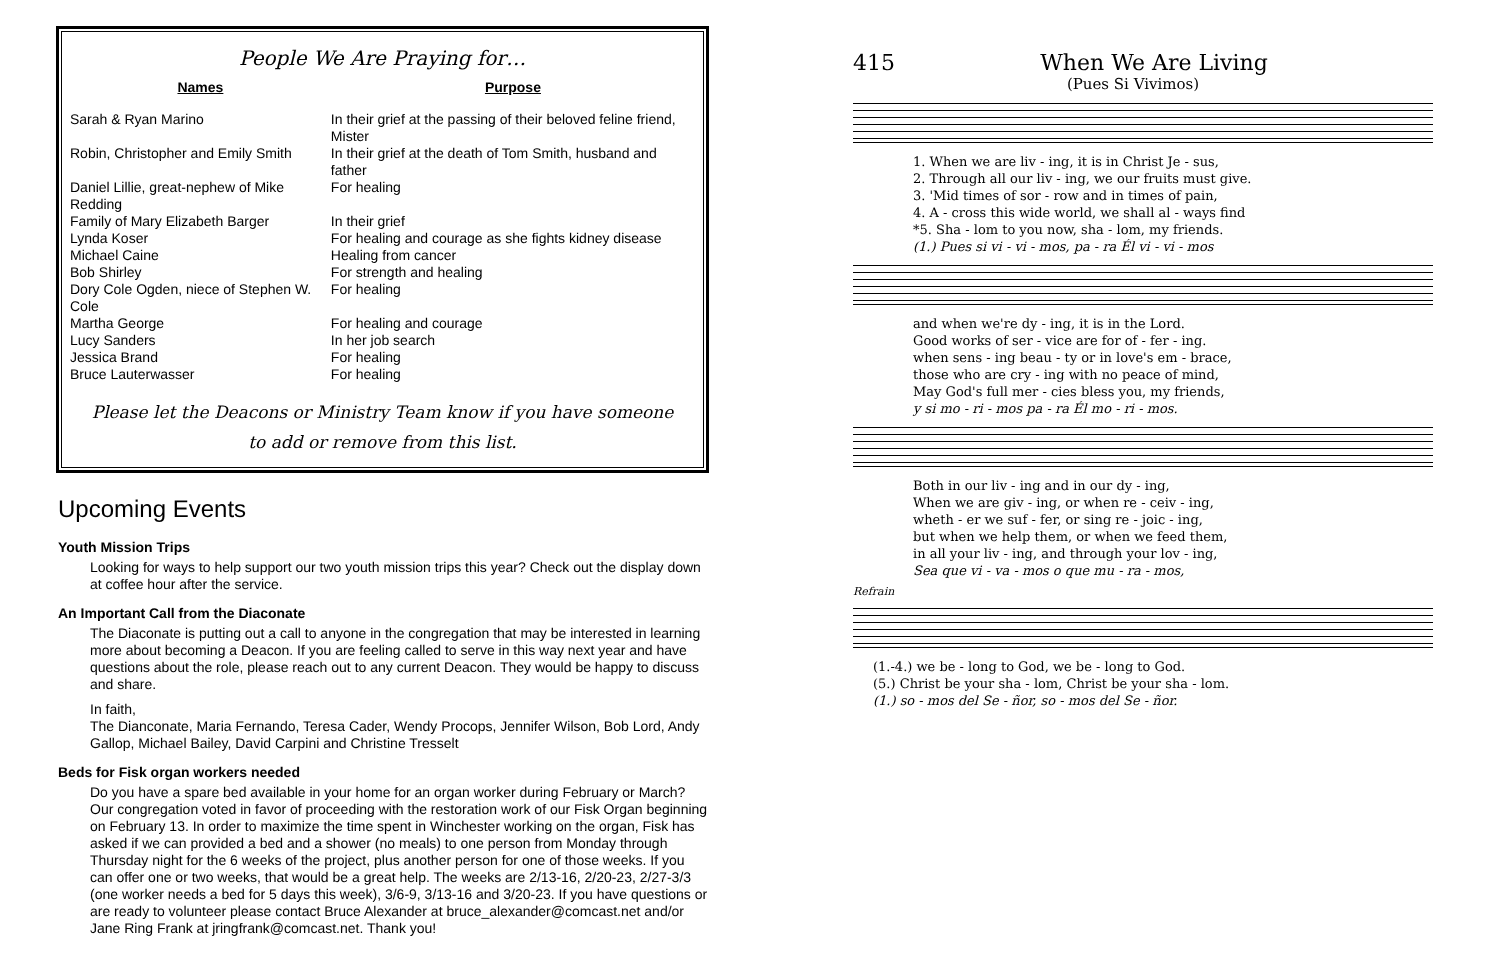People We Are Praying for…
| Names | Purpose |
| --- | --- |
| Sarah & Ryan Marino | In their grief at the passing of their beloved feline friend, Mister |
| Robin, Christopher and Emily Smith | In their grief at the death of Tom Smith, husband and father |
| Daniel Lillie, great-nephew of Mike Redding | For healing |
| Family of Mary Elizabeth Barger | In their grief |
| Lynda Koser | For healing and courage as she fights kidney disease |
| Michael Caine | Healing from cancer |
| Bob Shirley | For strength and healing |
| Dory Cole Ogden, niece of Stephen W. Cole | For healing |
| Martha George | For healing and courage |
| Lucy Sanders | In her job search |
| Jessica Brand | For healing |
| Bruce Lauterwasser | For healing |
Please let the Deacons or Ministry Team know if you have someone
to add or remove from this list.
Upcoming Events
Youth Mission Trips
Looking for ways to help support our two youth mission trips this year? Check out the display down at coffee hour after the service.
An Important Call from the Diaconate
The Diaconate is putting out a call to anyone in the congregation that may be interested in learning more about becoming a Deacon. If you are feeling called to serve in this way next year and have questions about the role, please reach out to any current Deacon. They would be happy to discuss and share.
In faith,
The Dianconate, Maria Fernando, Teresa Cader, Wendy Procops, Jennifer Wilson, Bob Lord, Andy Gallop, Michael Bailey, David Carpini and Christine Tresselt
Beds for Fisk organ workers needed
Do you have a spare bed available in your home for an organ worker during February or March? Our congregation voted in favor of proceeding with the restoration work of our Fisk Organ beginning on February 13. In order to maximize the time spent in Winchester working on the organ, Fisk has asked if we can provided a bed and a shower (no meals) to one person from Monday through Thursday night for the 6 weeks of the project, plus another person for one of those weeks. If you can offer one or two weeks, that would be a great help. The weeks are 2/13-16, 2/20-23, 2/27-3/3 (one worker needs a bed for 5 days this week), 3/6-9, 3/13-16 and 3/20-23. If you have questions or are ready to volunteer please contact Bruce Alexander at bruce_alexander@comcast.net and/or Jane Ring Frank at jringfrank@comcast.net. Thank you!
415 When We Are Living
(Pues Si Vivimos)
1. When we are liv - ing, it is in Christ Je - sus,
2. Through all our liv - ing, we our fruits must give.
3. 'Mid times of sor - row and in times of pain,
4. A - cross this wide world, we shall al - ways find
*5. Sha - lom to you now, sha - lom, my friends.
(1.) Pues si vi - vi - mos, pa - ra Él vi - vi - mos
and when we're dy - ing, it is in the Lord.
Good works of ser - vice are for of - fer - ing.
when sens - ing beau - ty or in love's em - brace,
those who are cry - ing with no peace of mind,
May God's full mer - cies bless you, my friends,
y si mo - ri - mos pa - ra Él mo - ri - mos.
Both in our liv - ing and in our dy - ing,
When we are giv - ing, or when re - ceiv - ing,
wheth - er we suf - fer, or sing re - joic - ing,
but when we help them, or when we feed them,
in all your liv - ing, and through your lov - ing,
Sea que vi - va - mos o que mu - ra - mos,
Refrain
(1.-4.) we be - long to God, we be - long to God.
(5.) Christ be your sha - lom, Christ be your sha - lom.
(1.) so - mos del Se - ñor, so - mos del Se - ñor.